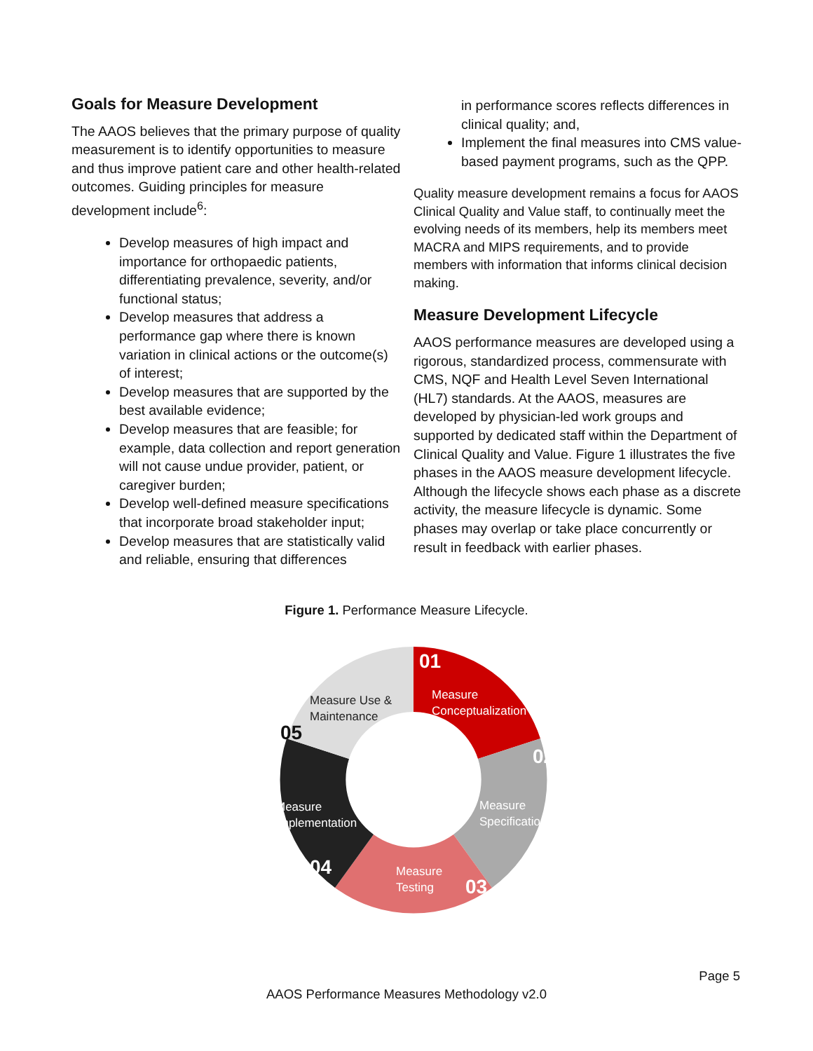Goals for Measure Development
The AAOS believes that the primary purpose of quality measurement is to identify opportunities to measure and thus improve patient care and other health-related outcomes. Guiding principles for measure development include<sup>6</sup>:
Develop measures of high impact and importance for orthopaedic patients, differentiating prevalence, severity, and/or functional status;
Develop measures that address a performance gap where there is known variation in clinical actions or the outcome(s) of interest;
Develop measures that are supported by the best available evidence;
Develop measures that are feasible; for example, data collection and report generation will not cause undue provider, patient, or caregiver burden;
Develop well-defined measure specifications that incorporate broad stakeholder input;
Develop measures that are statistically valid and reliable, ensuring that differences
in performance scores reflects differences in clinical quality; and,
Implement the final measures into CMS value-based payment programs, such as the QPP.
Quality measure development remains a focus for AAOS Clinical Quality and Value staff, to continually meet the evolving needs of its members, help its members meet MACRA and MIPS requirements, and to provide members with information that informs clinical decision making.
Measure Development Lifecycle
AAOS performance measures are developed using a rigorous, standardized process, commensurate with CMS, NQF and Health Level Seven International (HL7) standards. At the AAOS, measures are developed by physician-led work groups and supported by dedicated staff within the Department of Clinical Quality and Value. Figure 1 illustrates the five phases in the AAOS measure development lifecycle. Although the lifecycle shows each phase as a discrete activity, the measure lifecycle is dynamic. Some phases may overlap or take place concurrently or result in feedback with earlier phases.
Figure 1. Performance Measure Lifecycle.
01
Measure
Conceptualization
02
Measure
Specification
03
Measure
Testing
04
Measure
Implementation
05
Measure Use &
Maintenance
Page 5
AAOS Performance Measures Methodology v2.0